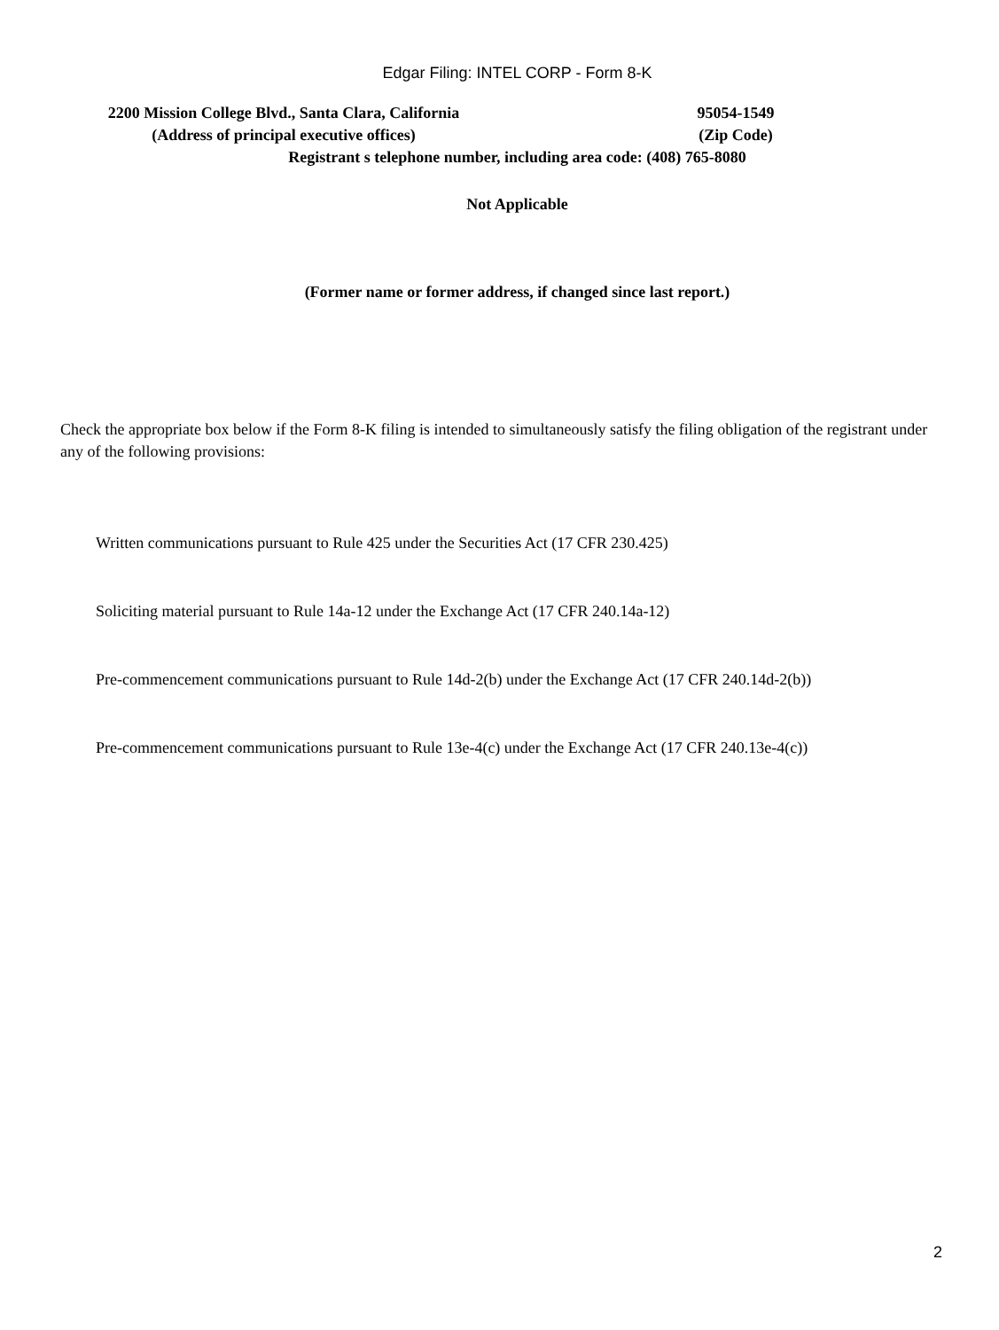Edgar Filing: INTEL CORP - Form 8-K
| 2200 Mission College Blvd., Santa Clara, California | 95054-1549 |
| (Address of principal executive offices) | (Zip Code) |
Registrant s telephone number, including area code: (408) 765-8080
Not Applicable
(Former name or former address, if changed since last report.)
Check the appropriate box below if the Form 8-K filing is intended to simultaneously satisfy the filing obligation of the registrant under any of the following provisions:
Written communications pursuant to Rule 425 under the Securities Act (17 CFR 230.425)
Soliciting material pursuant to Rule 14a-12 under the Exchange Act (17 CFR 240.14a-12)
Pre-commencement communications pursuant to Rule 14d-2(b) under the Exchange Act (17 CFR 240.14d-2(b))
Pre-commencement communications pursuant to Rule 13e-4(c) under the Exchange Act (17 CFR 240.13e-4(c))
2